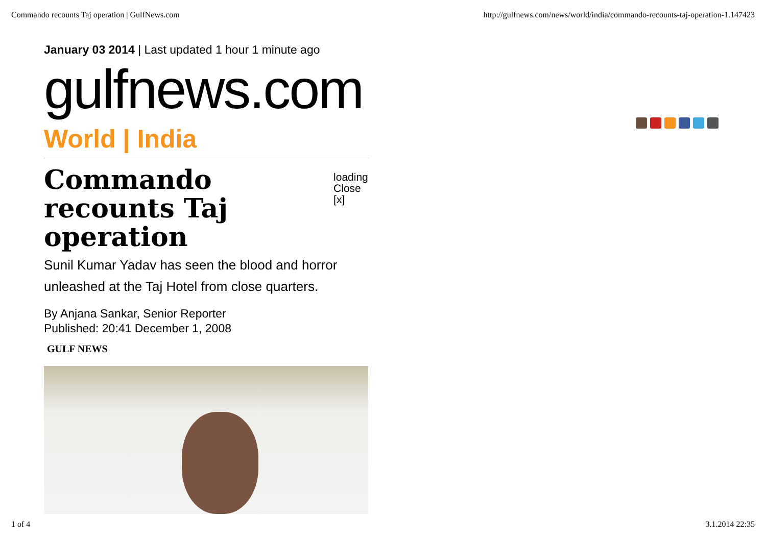Commando recounts Taj operation | GulfNews.com http://gulfnews.com/news/world/india/commando-recounts-taj-operation-1.147423
January 03 2014 | Last updated 1 hour 1 minute ago
gulfnews.com
World | India
Commando recounts Taj operation
loading
Close [x]
Sunil Kumar Yadav has seen the blood and horror unleashed at the Taj Hotel from close quarters.
By Anjana Sankar, Senior Reporter
Published: 20:41 December 1, 2008
GULF NEWS
1 of 4 3.1.2014 22:35